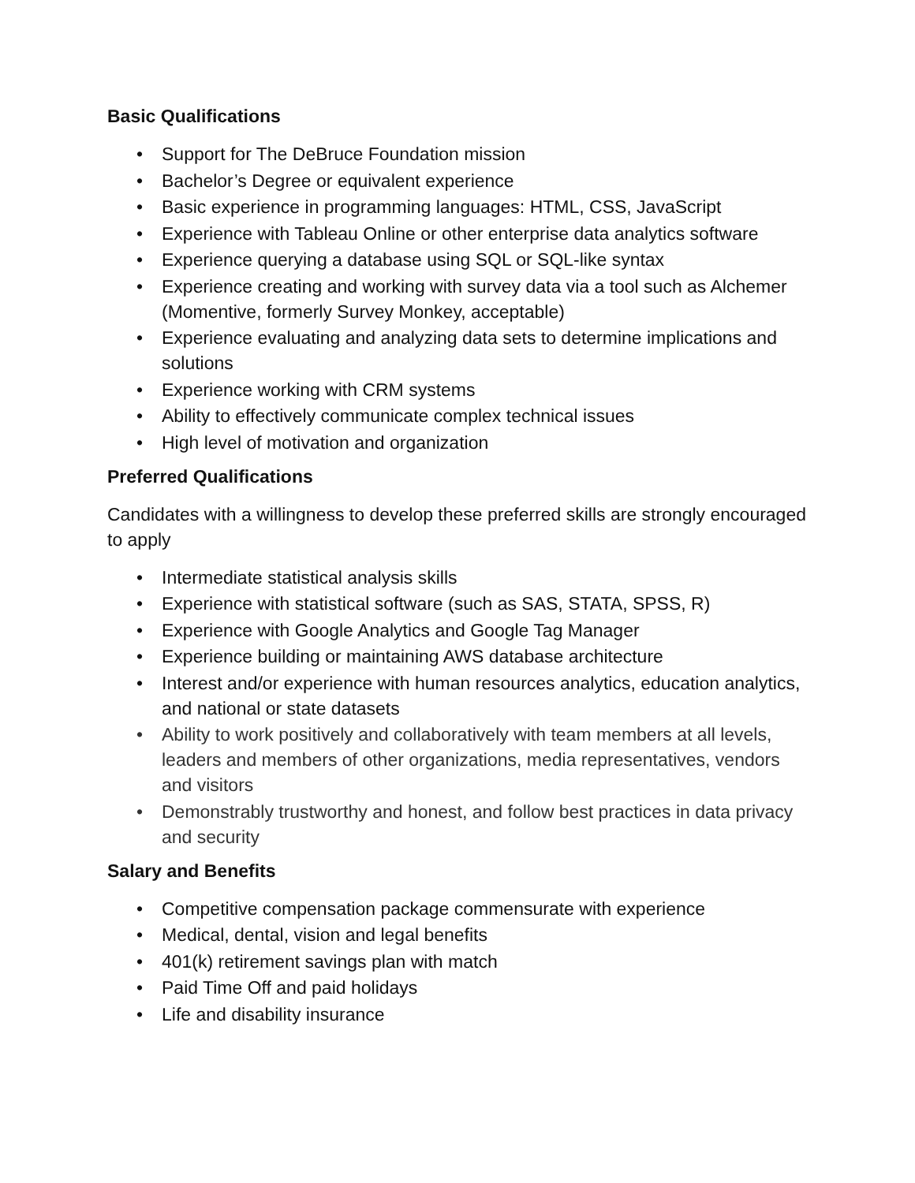Basic Qualifications
• Support for The DeBruce Foundation mission
• Bachelor’s Degree or equivalent experience
• Basic experience in programming languages: HTML, CSS, JavaScript
• Experience with Tableau Online or other enterprise data analytics software
• Experience querying a database using SQL or SQL-like syntax
• Experience creating and working with survey data via a tool such as Alchemer (Momentive, formerly Survey Monkey, acceptable)
• Experience evaluating and analyzing data sets to determine implications and solutions
• Experience working with CRM systems
• Ability to effectively communicate complex technical issues
• High level of motivation and organization
Preferred Qualifications
Candidates with a willingness to develop these preferred skills are strongly encouraged to apply
• Intermediate statistical analysis skills
• Experience with statistical software (such as SAS, STATA, SPSS, R)
• Experience with Google Analytics and Google Tag Manager
• Experience building or maintaining AWS database architecture
• Interest and/or experience with human resources analytics, education analytics, and national or state datasets
• Ability to work positively and collaboratively with team members at all levels, leaders and members of other organizations, media representatives, vendors and visitors
• Demonstrably trustworthy and honest, and follow best practices in data privacy and security
Salary and Benefits
• Competitive compensation package commensurate with experience
• Medical, dental, vision and legal benefits
• 401(k) retirement savings plan with match
• Paid Time Off and paid holidays
• Life and disability insurance